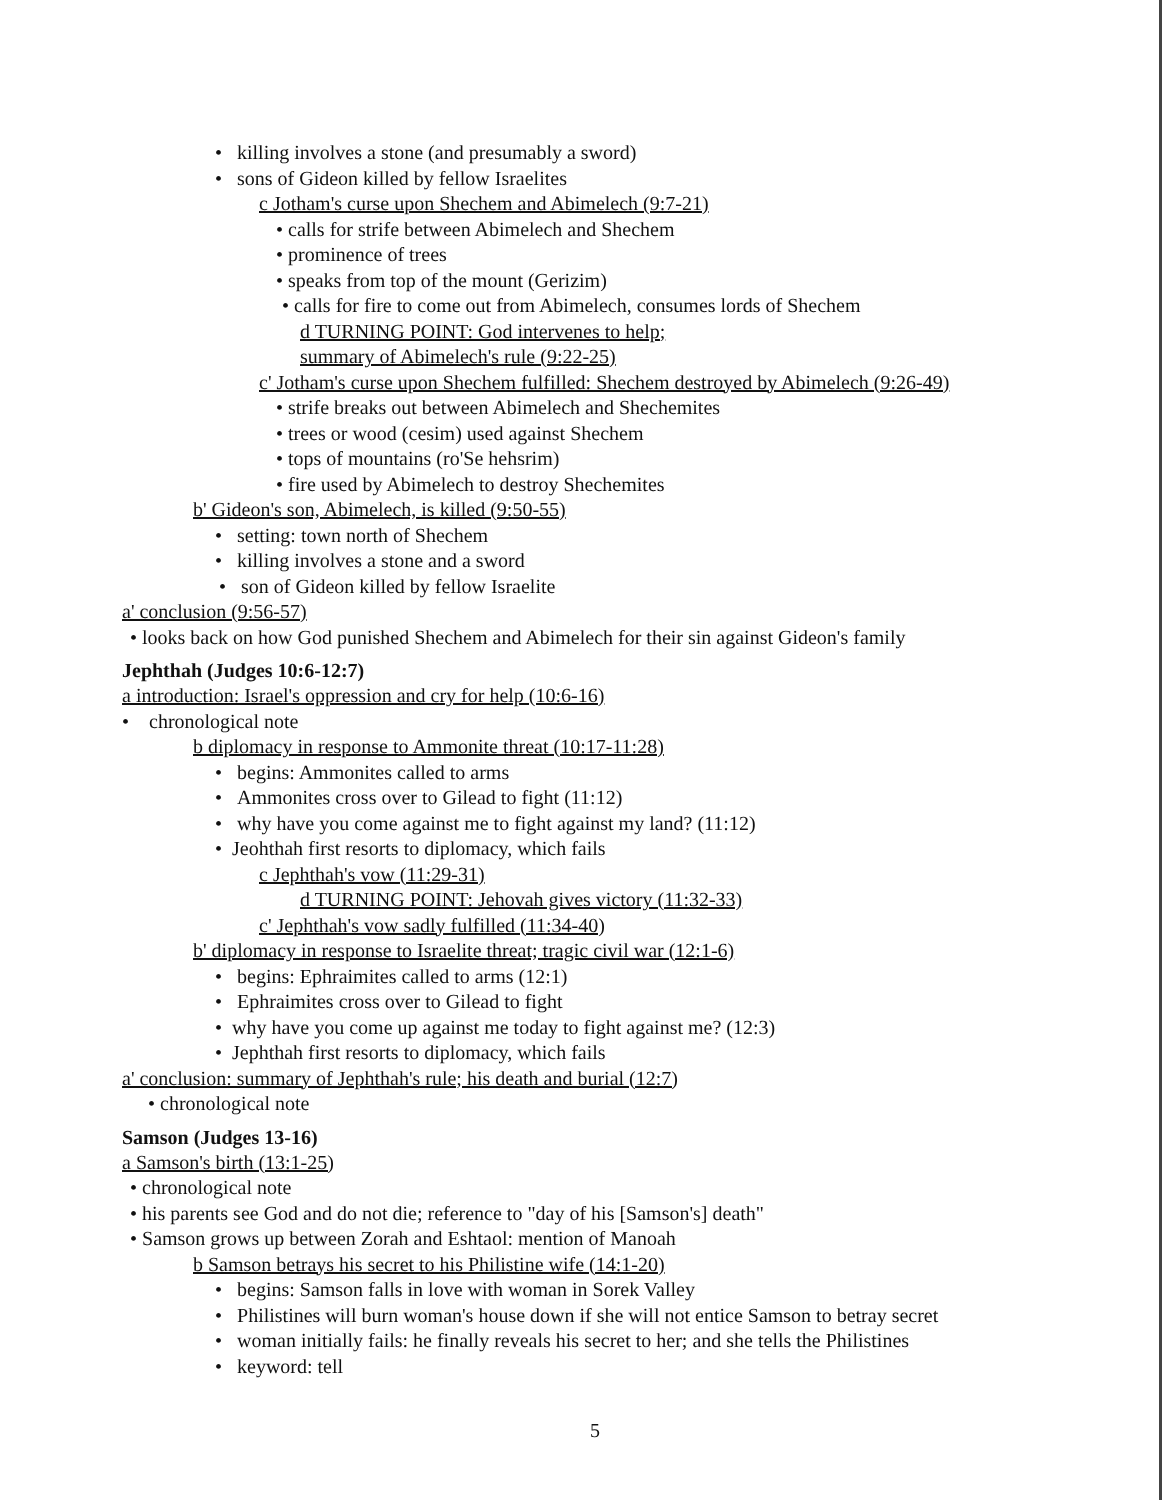• killing involves a stone (and presumably a sword)
• sons of Gideon killed by fellow Israelites
c Jotham's curse upon Shechem and Abimelech (9:7-21)
• calls for strife between Abimelech and Shechem
• prominence of trees
• speaks from top of the mount (Gerizim)
• calls for fire to come out from Abimelech, consumes lords of Shechem
d TURNING POINT: God intervenes to help;
summary of Abimelech's rule (9:22-25)
c' Jotham's curse upon Shechem fulfilled: Shechem destroyed by Abimelech (9:26-49)
• strife breaks out between Abimelech and Shechemites
• trees or wood (cesim) used against Shechem
• tops of mountains (ro'Se hehsrim)
• fire used by Abimelech to destroy Shechemites
b' Gideon's son, Abimelech, is killed (9:50-55)
• setting: town north of Shechem
• killing involves a stone and a sword
• son of Gideon killed by fellow Israelite
a' conclusion (9:56-57)
• looks back on how God punished Shechem and Abimelech for their sin against Gideon's family
Jephthah (Judges 10:6-12:7)
a introduction: Israel's oppression and cry for help (10:6-16)
• chronological note
b diplomacy in response to Ammonite threat (10:17-11:28)
• begins: Ammonites called to arms
• Ammonites cross over to Gilead to fight (11:12)
• why have you come against me to fight against my land? (11:12)
• Jeohthah first resorts to diplomacy, which fails
c Jephthah's vow (11:29-31)
d TURNING POINT: Jehovah gives victory (11:32-33)
c' Jephthah's vow sadly fulfilled (11:34-40)
b' diplomacy in response to Israelite threat; tragic civil war (12:1-6)
• begins: Ephraimites called to arms (12:1)
• Ephraimites cross over to Gilead to fight
• why have you come up against me today to fight against me? (12:3)
• Jephthah first resorts to diplomacy, which fails
a' conclusion: summary of Jephthah's rule; his death and burial (12:7)
• chronological note
Samson (Judges 13-16)
a Samson's birth (13:1-25)
• chronological note
• his parents see God and do not die; reference to "day of his [Samson's] death"
• Samson grows up between Zorah and Eshtaol: mention of Manoah
b Samson betrays his secret to his Philistine wife (14:1-20)
• begins: Samson falls in love with woman in Sorek Valley
• Philistines will burn woman's house down if she will not entice Samson to betray secret
• woman initially fails: he finally reveals his secret to her; and she tells the Philistines
• keyword: tell
5